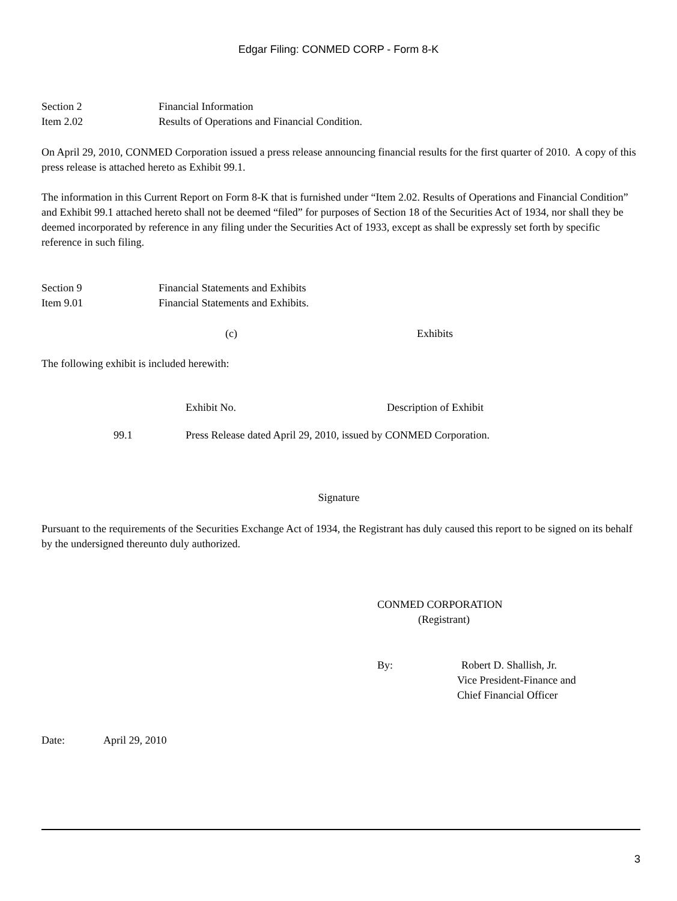Edgar Filing: CONMED CORP - Form 8-K
Section 2 Financial Information
Item 2.02 Results of Operations and Financial Condition.
On April 29, 2010, CONMED Corporation issued a press release announcing financial results for the first quarter of 2010. A copy of this press release is attached hereto as Exhibit 99.1.
The information in this Current Report on Form 8-K that is furnished under “Item 2.02. Results of Operations and Financial Condition” and Exhibit 99.1 attached hereto shall not be deemed “filed” for purposes of Section 18 of the Securities Act of 1934, nor shall they be deemed incorporated by reference in any filing under the Securities Act of 1933, except as shall be expressly set forth by specific reference in such filing.
Section 9 Financial Statements and Exhibits
Item 9.01 Financial Statements and Exhibits.
(c) Exhibits
The following exhibit is included herewith:
| | Exhibit No. | Description of Exhibit |
| 99.1 | Press Release dated April 29, 2010, issued by CONMED Corporation. | |
Signature
Pursuant to the requirements of the Securities Exchange Act of 1934, the Registrant has duly caused this report to be signed on its behalf by the undersigned thereunto duly authorized.
CONMED CORPORATION
(Registrant)
By: Robert D. Shallish, Jr.
Vice President-Finance and
Chief Financial Officer
Date: April 29, 2010
3